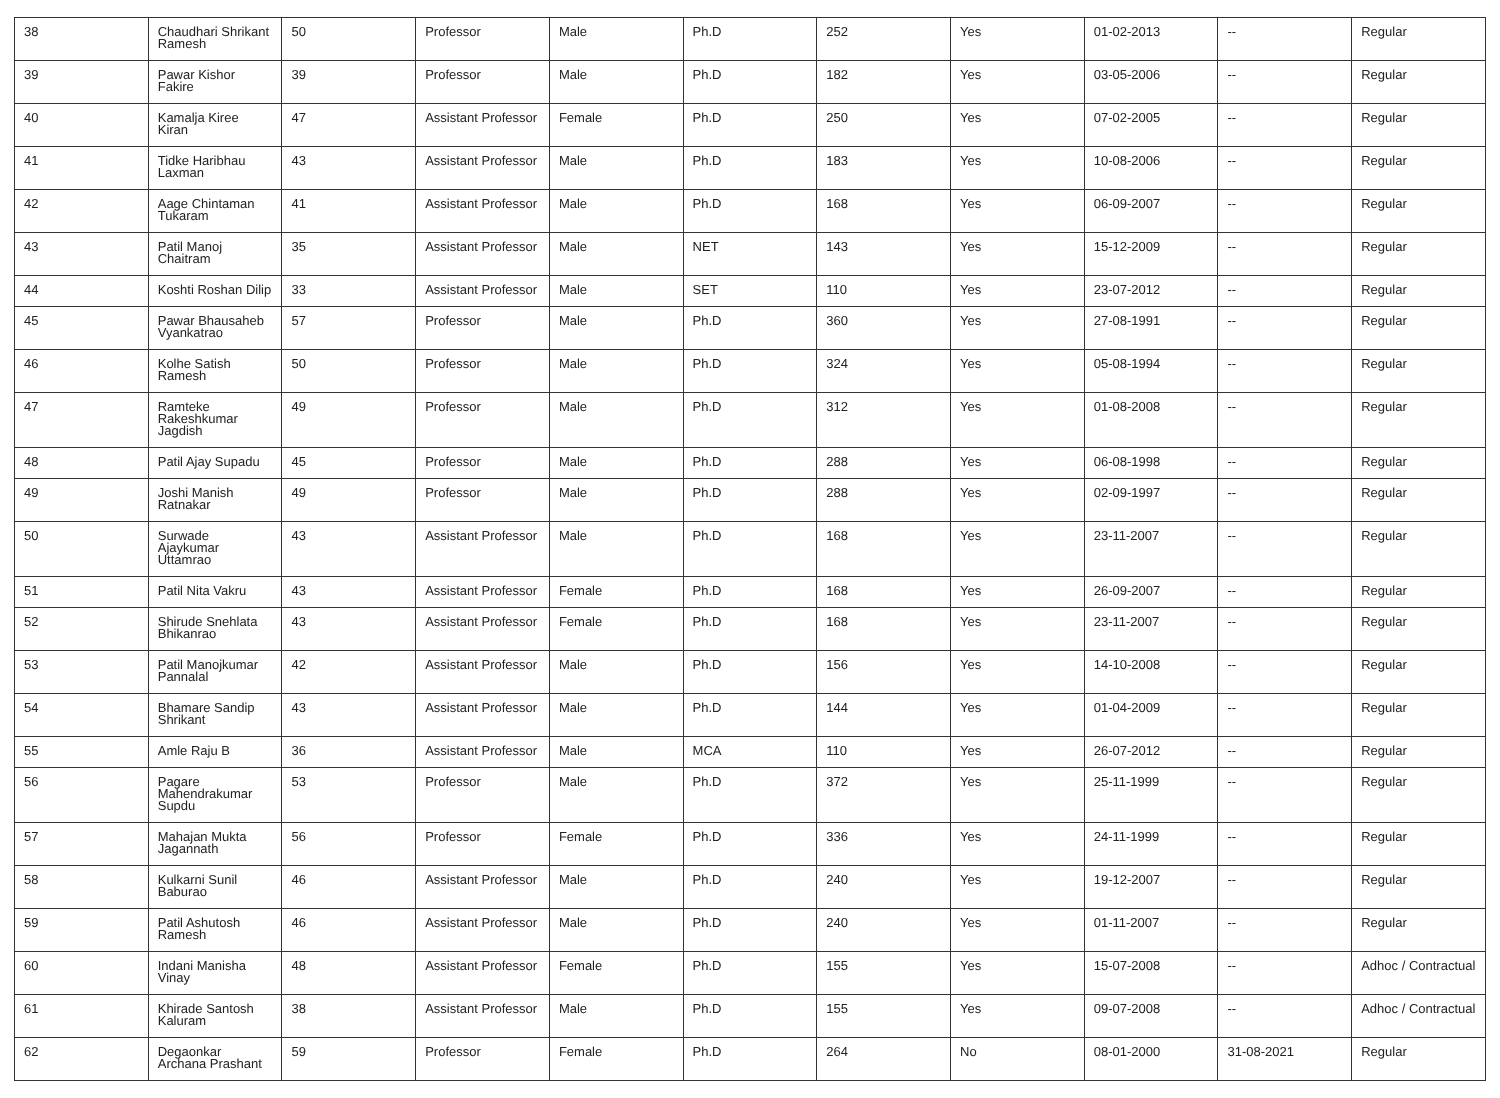| 38 | Chaudhari Shrikant Ramesh | 50 | Professor | Male | Ph.D | 252 | Yes | 01-02-2013 | -- | Regular |
| 39 | Pawar Kishor Fakire | 39 | Professor | Male | Ph.D | 182 | Yes | 03-05-2006 | -- | Regular |
| 40 | Kamalja Kiree Kiran | 47 | Assistant Professor | Female | Ph.D | 250 | Yes | 07-02-2005 | -- | Regular |
| 41 | Tidke Haribhau Laxman | 43 | Assistant Professor | Male | Ph.D | 183 | Yes | 10-08-2006 | -- | Regular |
| 42 | Aage Chintaman Tukaram | 41 | Assistant Professor | Male | Ph.D | 168 | Yes | 06-09-2007 | -- | Regular |
| 43 | Patil Manoj Chaitram | 35 | Assistant Professor | Male | NET | 143 | Yes | 15-12-2009 | -- | Regular |
| 44 | Koshti Roshan Dilip | 33 | Assistant Professor | Male | SET | 110 | Yes | 23-07-2012 | -- | Regular |
| 45 | Pawar Bhausaheb Vyankatrao | 57 | Professor | Male | Ph.D | 360 | Yes | 27-08-1991 | -- | Regular |
| 46 | Kolhe Satish Ramesh | 50 | Professor | Male | Ph.D | 324 | Yes | 05-08-1994 | -- | Regular |
| 47 | Ramteke Rakeshkumar Jagdish | 49 | Professor | Male | Ph.D | 312 | Yes | 01-08-2008 | -- | Regular |
| 48 | Patil Ajay Supadu | 45 | Professor | Male | Ph.D | 288 | Yes | 06-08-1998 | -- | Regular |
| 49 | Joshi Manish Ratnakar | 49 | Professor | Male | Ph.D | 288 | Yes | 02-09-1997 | -- | Regular |
| 50 | Surwade Ajaykumar Uttamrao | 43 | Assistant Professor | Male | Ph.D | 168 | Yes | 23-11-2007 | -- | Regular |
| 51 | Patil Nita Vakru | 43 | Assistant Professor | Female | Ph.D | 168 | Yes | 26-09-2007 | -- | Regular |
| 52 | Shirude Snehlata Bhikanrao | 43 | Assistant Professor | Female | Ph.D | 168 | Yes | 23-11-2007 | -- | Regular |
| 53 | Patil Manojkumar Pannalal | 42 | Assistant Professor | Male | Ph.D | 156 | Yes | 14-10-2008 | -- | Regular |
| 54 | Bhamare Sandip Shrikant | 43 | Assistant Professor | Male | Ph.D | 144 | Yes | 01-04-2009 | -- | Regular |
| 55 | Amle Raju B | 36 | Assistant Professor | Male | MCA | 110 | Yes | 26-07-2012 | -- | Regular |
| 56 | Pagare Mahendrakumar Supdu | 53 | Professor | Male | Ph.D | 372 | Yes | 25-11-1999 | -- | Regular |
| 57 | Mahajan Mukta Jagannath | 56 | Professor | Female | Ph.D | 336 | Yes | 24-11-1999 | -- | Regular |
| 58 | Kulkarni Sunil Baburao | 46 | Assistant Professor | Male | Ph.D | 240 | Yes | 19-12-2007 | -- | Regular |
| 59 | Patil Ashutosh Ramesh | 46 | Assistant Professor | Male | Ph.D | 240 | Yes | 01-11-2007 | -- | Regular |
| 60 | Indani Manisha Vinay | 48 | Assistant Professor | Female | Ph.D | 155 | Yes | 15-07-2008 | -- | Adhoc / Contractual |
| 61 | Khirade Santosh Kaluram | 38 | Assistant Professor | Male | Ph.D | 155 | Yes | 09-07-2008 | -- | Adhoc / Contractual |
| 62 | Degaonkar Archana Prashant | 59 | Professor | Female | Ph.D | 264 | No | 08-01-2000 | 31-08-2021 | Regular |